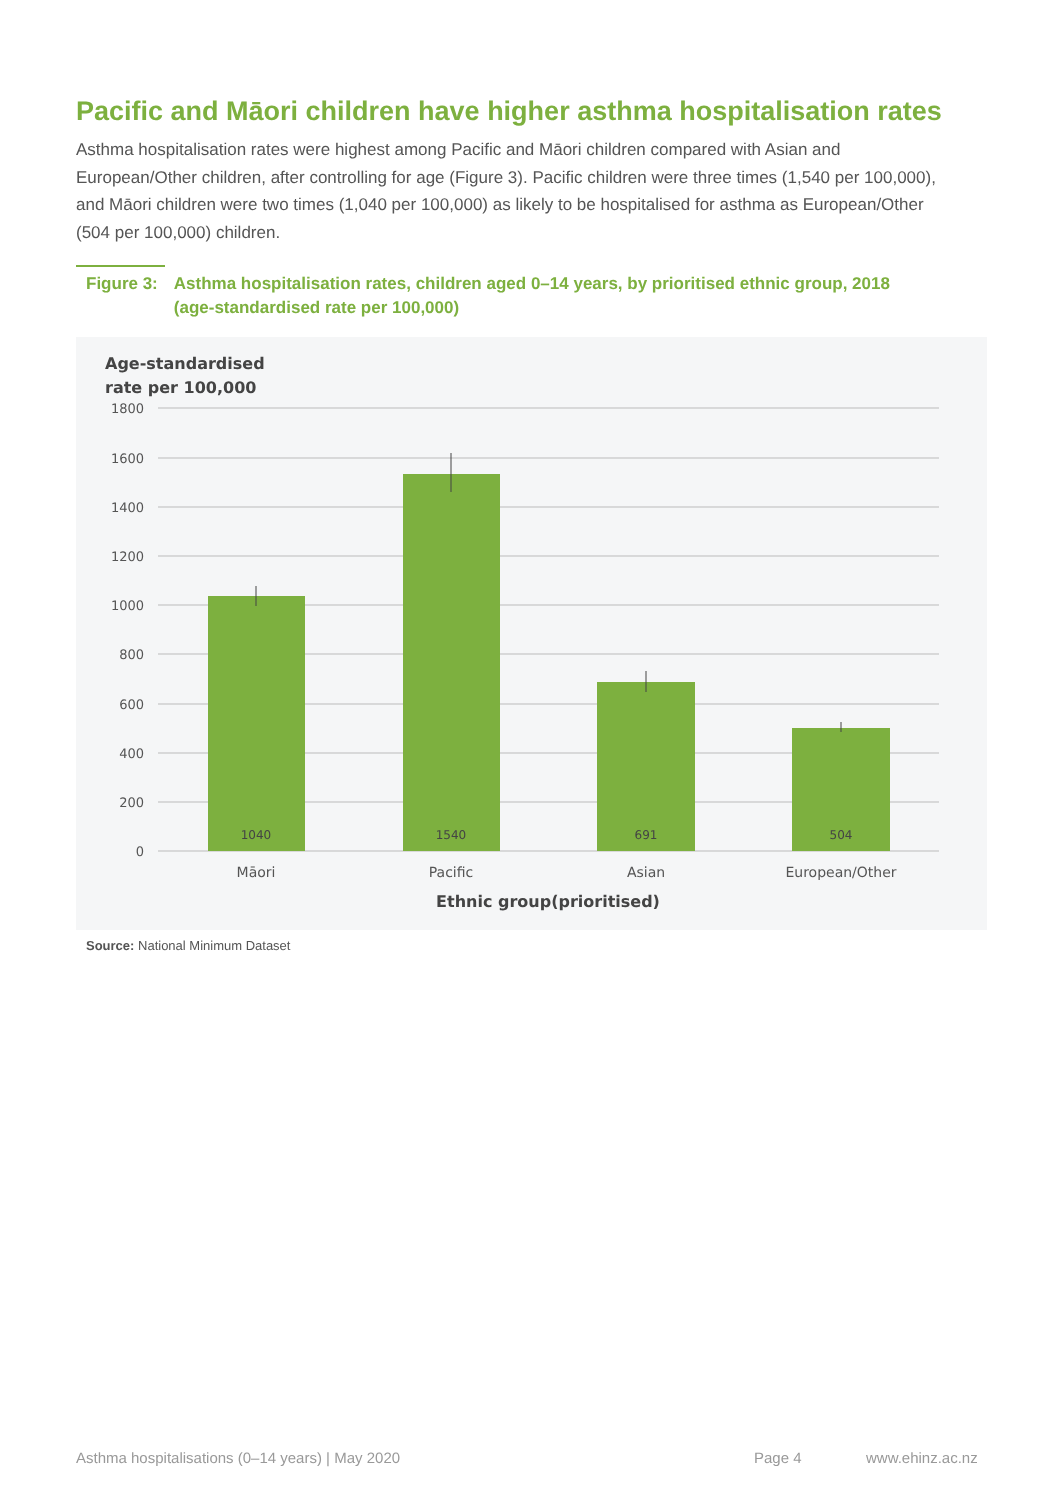Pacific and Māori children have higher asthma hospitalisation rates
Asthma hospitalisation rates were highest among Pacific and Māori children compared with Asian and European/Other children, after controlling for age (Figure 3). Pacific children were three times (1,540 per 100,000), and Māori children were two times (1,040 per 100,000) as likely to be hospitalised for asthma as European/Other (504 per 100,000) children.
Figure 3: Asthma hospitalisation rates, children aged 0–14 years, by prioritised ethnic group, 2018
(age-standardised rate per 100,000)
Age-standardised
rate per 100,000
1800
1600
1400
1200
1000
800
600
400
200
0
1040
1540
691
504
Māori
Pacific
Asian
European/Other
Ethnic group(prioritised)
Source: National Minimum Dataset
Asthma hospitalisations (0–14 years) | May 2020
Page 4 www.ehinz.ac.nz